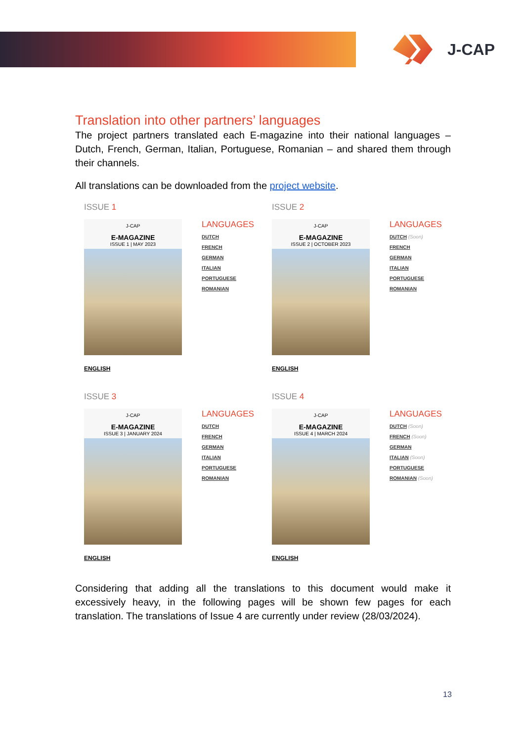J-CAP
Translation into other partners’ languages
The project partners translated each E-magazine into their national languages – Dutch, French, German, Italian, Portuguese, Romanian – and shared them through their channels.
All translations can be downloaded from the project website.
ISSUE 1
J-CAP
E-MAGAZINE
ISSUE 1 | MAY 2023
LANGUAGES
DUTCH
FRENCH
GERMAN
ITALIAN
PORTUGUESE
ROMANIAN
ENGLISH
ISSUE 2
J-CAP
E-MAGAZINE
ISSUE 2 | OCTOBER 2023
LANGUAGES
DUTCH (Soon)
FRENCH
GERMAN
ITALIAN
PORTUGUESE
ROMANIAN
ENGLISH
ISSUE 3
J-CAP
E-MAGAZINE
ISSUE 3 | JANUARY 2024
LANGUAGES
DUTCH
FRENCH
GERMAN
ITALIAN
PORTUGUESE
ROMANIAN
ENGLISH
ISSUE 4
J-CAP
E-MAGAZINE
ISSUE 4 | MARCH 2024
LANGUAGES
DUTCH (Soon)
FRENCH (Soon)
GERMAN
ITALIAN (Soon)
PORTUGUESE
ROMANIAN (Soon)
ENGLISH
Considering that adding all the translations to this document would make it excessively heavy, in the following pages will be shown few pages for each translation. The translations of Issue 4 are currently under review (28/03/2024).
13